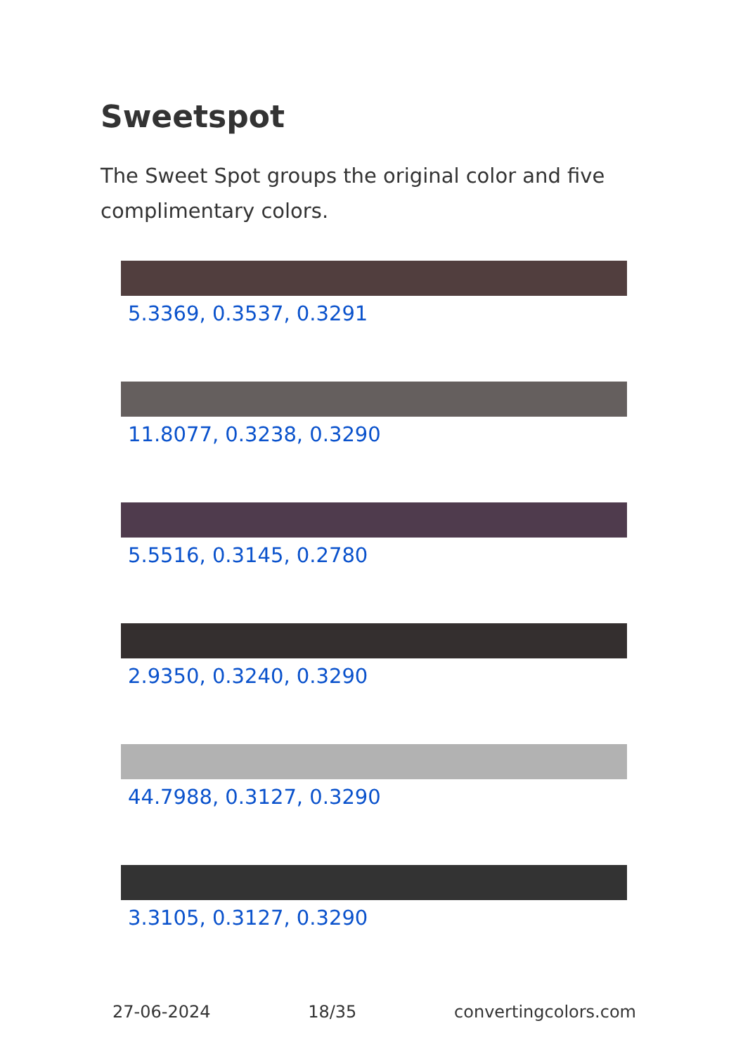Sweetspot
The Sweet Spot groups the original color and five complimentary colors.
5.3369, 0.3537, 0.3291
11.8077, 0.3238, 0.3290
5.5516, 0.3145, 0.2780
2.9350, 0.3240, 0.3290
44.7988, 0.3127, 0.3290
3.3105, 0.3127, 0.3290
27-06-2024 18/35 convertingcolors.com